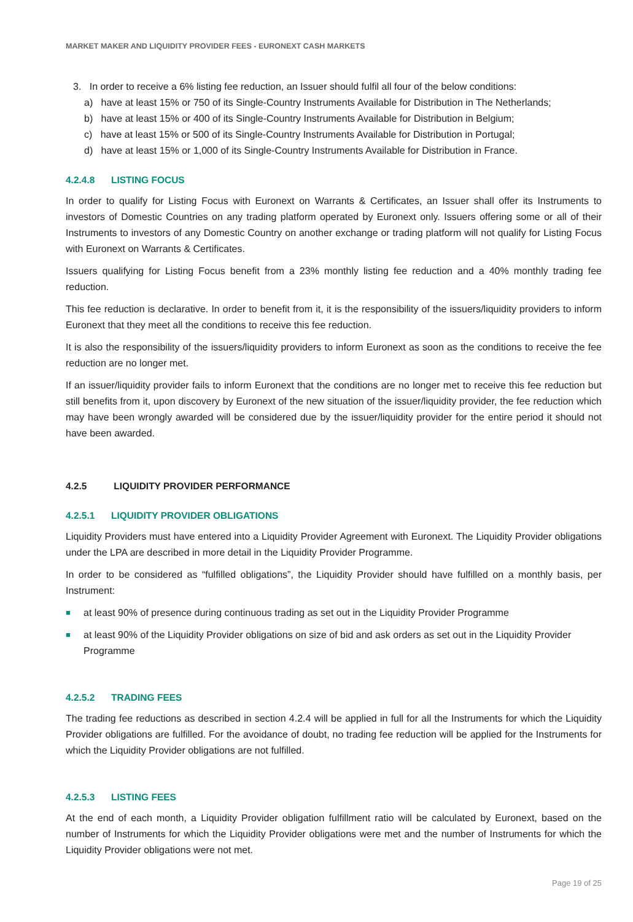MARKET MAKER AND LIQUIDITY PROVIDER FEES - EURONEXT CASH MARKETS
3. In order to receive a 6% listing fee reduction, an Issuer should fulfil all four of the below conditions:
a) have at least 15% or 750 of its Single-Country Instruments Available for Distribution in The Netherlands;
b) have at least 15% or 400 of its Single-Country Instruments Available for Distribution in Belgium;
c) have at least 15% or 500 of its Single-Country Instruments Available for Distribution in Portugal;
d) have at least 15% or 1,000 of its Single-Country Instruments Available for Distribution in France.
4.2.4.8 LISTING FOCUS
In order to qualify for Listing Focus with Euronext on Warrants & Certificates, an Issuer shall offer its Instruments to investors of Domestic Countries on any trading platform operated by Euronext only. Issuers offering some or all of their Instruments to investors of any Domestic Country on another exchange or trading platform will not qualify for Listing Focus with Euronext on Warrants & Certificates.
Issuers qualifying for Listing Focus benefit from a 23% monthly listing fee reduction and a 40% monthly trading fee reduction.
This fee reduction is declarative. In order to benefit from it, it is the responsibility of the issuers/liquidity providers to inform Euronext that they meet all the conditions to receive this fee reduction.
It is also the responsibility of the issuers/liquidity providers to inform Euronext as soon as the conditions to receive the fee reduction are no longer met.
If an issuer/liquidity provider fails to inform Euronext that the conditions are no longer met to receive this fee reduction but still benefits from it, upon discovery by Euronext of the new situation of the issuer/liquidity provider, the fee reduction which may have been wrongly awarded will be considered due by the issuer/liquidity provider for the entire period it should not have been awarded.
4.2.5 LIQUIDITY PROVIDER PERFORMANCE
4.2.5.1 LIQUIDITY PROVIDER OBLIGATIONS
Liquidity Providers must have entered into a Liquidity Provider Agreement with Euronext. The Liquidity Provider obligations under the LPA are described in more detail in the Liquidity Provider Programme.
In order to be considered as “fulfilled obligations”, the Liquidity Provider should have fulfilled on a monthly basis, per Instrument:
■ at least 90% of presence during continuous trading as set out in the Liquidity Provider Programme
■ at least 90% of the Liquidity Provider obligations on size of bid and ask orders as set out in the Liquidity Provider Programme
4.2.5.2 TRADING FEES
The trading fee reductions as described in section 4.2.4 will be applied in full for all the Instruments for which the Liquidity Provider obligations are fulfilled. For the avoidance of doubt, no trading fee reduction will be applied for the Instruments for which the Liquidity Provider obligations are not fulfilled.
4.2.5.3 LISTING FEES
At the end of each month, a Liquidity Provider obligation fulfillment ratio will be calculated by Euronext, based on the number of Instruments for which the Liquidity Provider obligations were met and the number of Instruments for which the Liquidity Provider obligations were not met.
Page 19 of 25